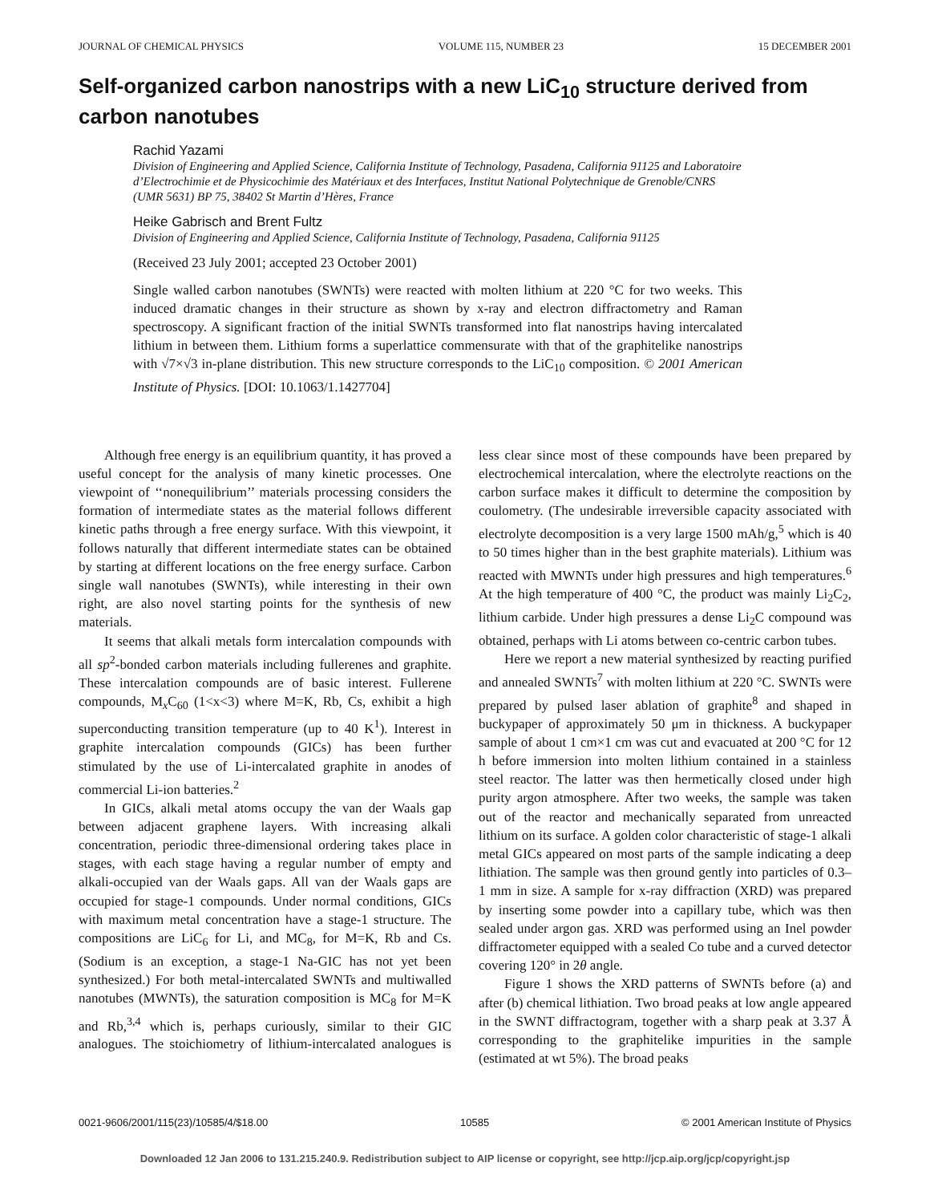JOURNAL OF CHEMICAL PHYSICS VOLUME 115, NUMBER 23 15 DECEMBER 2001
Self-organized carbon nanostrips with a new LiC<sub>10</sub> structure derived from carbon nanotubes
Rachid Yazami
Division of Engineering and Applied Science, California Institute of Technology, Pasadena, California 91125 and Laboratoire d’Electrochimie et de Physicochimie des Matériaux et des Interfaces, Institut National Polytechnique de Grenoble/CNRS (UMR 5631) BP 75, 38402 St Martin d’Hères, France
Heike Gabrisch and Brent Fultz
Division of Engineering and Applied Science, California Institute of Technology, Pasadena, California 91125
(Received 23 July 2001; accepted 23 October 2001)
Single walled carbon nanotubes (SWNTs) were reacted with molten lithium at 220 °C for two weeks. This induced dramatic changes in their structure as shown by x-ray and electron diffractometry and Raman spectroscopy. A significant fraction of the initial SWNTs transformed into flat nanostrips having intercalated lithium in between them. Lithium forms a superlattice commensurate with that of the graphitelike nanostrips with √7×√3 in-plane distribution. This new structure corresponds to the LiC<sub>10</sub> composition. © 2001 American Institute of Physics. [DOI: 10.1063/1.1427704]
Although free energy is an equilibrium quantity, it has proved a useful concept for the analysis of many kinetic processes. One viewpoint of ‘‘nonequilibrium’’ materials processing considers the formation of intermediate states as the material follows different kinetic paths through a free energy surface. With this viewpoint, it follows naturally that different intermediate states can be obtained by starting at different locations on the free energy surface. Carbon single wall nanotubes (SWNTs), while interesting in their own right, are also novel starting points for the synthesis of new materials.
It seems that alkali metals form intercalation compounds with all sp<sup>2</sup>-bonded carbon materials including fullerenes and graphite. These intercalation compounds are of basic interest. Fullerene compounds, M<sub>x</sub>C<sub>60</sub> (1<x<3) where M=K, Rb, Cs, exhibit a high superconducting transition temperature (up to 40 K<sup>1</sup>). Interest in graphite intercalation compounds (GICs) has been further stimulated by the use of Li-intercalated graphite in anodes of commercial Li-ion batteries.<sup>2</sup>
In GICs, alkali metal atoms occupy the van der Waals gap between adjacent graphene layers. With increasing alkali concentration, periodic three-dimensional ordering takes place in stages, with each stage having a regular number of empty and alkali-occupied van der Waals gaps. All van der Waals gaps are occupied for stage-1 compounds. Under normal conditions, GICs with maximum metal concentration have a stage-1 structure. The compositions are LiC<sub>6</sub> for Li, and MC<sub>8</sub>, for M=K, Rb and Cs. (Sodium is an exception, a stage-1 Na-GIC has not yet been synthesized.) For both metal-intercalated SWNTs and multiwalled nanotubes (MWNTs), the saturation composition is MC<sub>8</sub> for M=K and Rb,<sup>3,4</sup> which is, perhaps curiously, similar to their GIC analogues. The stoichiometry of lithium-intercalated analogues is less clear since most of these compounds have been prepared by electrochemical intercalation, where the electrolyte reactions on the carbon surface makes it difficult to determine the composition by coulometry. (The undesirable irreversible capacity associated with electrolyte decomposition is a very large 1500 mAh/g,<sup>5</sup> which is 40 to 50 times higher than in the best graphite materials). Lithium was reacted with MWNTs under high pressures and high temperatures.<sup>6</sup> At the high temperature of 400 °C, the product was mainly Li<sub>2</sub>C<sub>2</sub>, lithium carbide. Under high pressures a dense Li<sub>2</sub>C compound was obtained, perhaps with Li atoms between co-centric carbon tubes.
Here we report a new material synthesized by reacting purified and annealed SWNTs<sup>7</sup> with molten lithium at 220 °C. SWNTs were prepared by pulsed laser ablation of graphite<sup>8</sup> and shaped in buckypaper of approximately 50 μm in thickness. A buckypaper sample of about 1 cm×1 cm was cut and evacuated at 200 °C for 12 h before immersion into molten lithium contained in a stainless steel reactor. The latter was then hermetically closed under high purity argon atmosphere. After two weeks, the sample was taken out of the reactor and mechanically separated from unreacted lithium on its surface. A golden color characteristic of stage-1 alkali metal GICs appeared on most parts of the sample indicating a deep lithiation. The sample was then ground gently into particles of 0.3–1 mm in size. A sample for x-ray diffraction (XRD) was prepared by inserting some powder into a capillary tube, which was then sealed under argon gas. XRD was performed using an Inel powder diffractometer equipped with a sealed Co tube and a curved detector covering 120° in 2θ angle.
Figure 1 shows the XRD patterns of SWNTs before (a) and after (b) chemical lithiation. Two broad peaks at low angle appeared in the SWNT diffractogram, together with a sharp peak at 3.37 Å corresponding to the graphitelike impurities in the sample (estimated at wt 5%). The broad peaks
0021-9606/2001/115(23)/10585/4/$18.00 10585 © 2001 American Institute of Physics
Downloaded 12 Jan 2006 to 131.215.240.9. Redistribution subject to AIP license or copyright, see http://jcp.aip.org/jcp/copyright.jsp